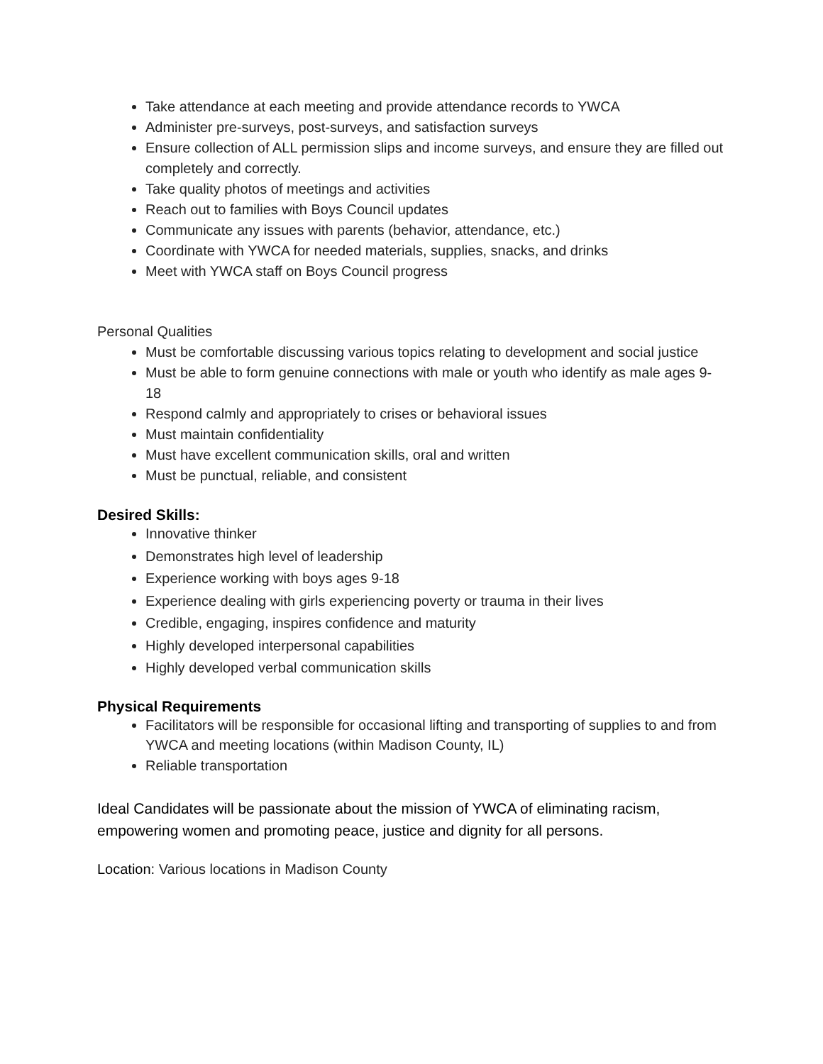Take attendance at each meeting and provide attendance records to YWCA
Administer pre-surveys, post-surveys, and satisfaction surveys
Ensure collection of ALL permission slips and income surveys, and ensure they are filled out completely and correctly.
Take quality photos of meetings and activities
Reach out to families with Boys Council updates
Communicate any issues with parents (behavior, attendance, etc.)
Coordinate with YWCA for needed materials, supplies, snacks, and drinks
Meet with YWCA staff on Boys Council progress
Personal Qualities
Must be comfortable discussing various topics relating to development and social justice
Must be able to form genuine connections with male or youth who identify as male ages 9-18
Respond calmly and appropriately to crises or behavioral issues
Must maintain confidentiality
Must have excellent communication skills, oral and written
Must be punctual, reliable, and consistent
Desired Skills:
Innovative thinker
Demonstrates high level of leadership
Experience working with boys ages 9-18
Experience dealing with girls experiencing poverty or trauma in their lives
Credible, engaging, inspires confidence and maturity
Highly developed interpersonal capabilities
Highly developed verbal communication skills
Physical Requirements
Facilitators will be responsible for occasional lifting and transporting of supplies to and from YWCA and meeting locations (within Madison County, IL)
Reliable transportation
Ideal Candidates will be passionate about the mission of YWCA of eliminating racism, empowering women and promoting peace, justice and dignity for all persons.
Location: Various locations in Madison County